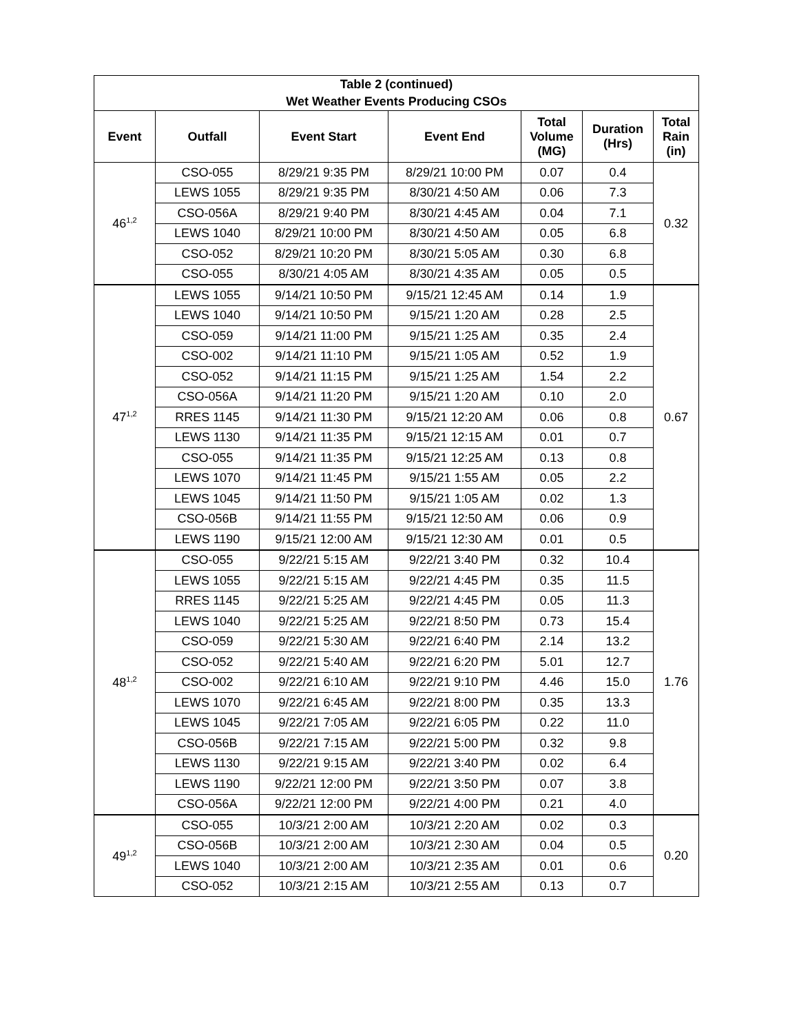| Table 2 (continued) Wet Weather Events Producing CSOs | | | | | | |
| --- | --- | --- | --- | --- | --- | --- |
| Event | Outfall | Event Start | Event End | Total Volume (MG) | Duration (Hrs) | Total Rain (in) |
| 46<sup>1,2</sup> | CSO-055 | 8/29/21 9:35 PM | 8/29/21 10:00 PM | 0.07 | 0.4 | 0.32 |
| | LEWS 1055 | 8/29/21 9:35 PM | 8/30/21 4:50 AM | 0.06 | 7.3 | |
| | CSO-056A | 8/29/21 9:40 PM | 8/30/21 4:45 AM | 0.04 | 7.1 | |
| | LEWS 1040 | 8/29/21 10:00 PM | 8/30/21 4:50 AM | 0.05 | 6.8 | |
| | CSO-052 | 8/29/21 10:20 PM | 8/30/21 5:05 AM | 0.30 | 6.8 | |
| | CSO-055 | 8/30/21 4:05 AM | 8/30/21 4:35 AM | 0.05 | 0.5 | |
| 47<sup>1,2</sup> | LEWS 1055 | 9/14/21 10:50 PM | 9/15/21 12:45 AM | 0.14 | 1.9 | 0.67 |
| | LEWS 1040 | 9/14/21 10:50 PM | 9/15/21 1:20 AM | 0.28 | 2.5 | |
| | CSO-059 | 9/14/21 11:00 PM | 9/15/21 1:25 AM | 0.35 | 2.4 | |
| | CSO-002 | 9/14/21 11:10 PM | 9/15/21 1:05 AM | 0.52 | 1.9 | |
| | CSO-052 | 9/14/21 11:15 PM | 9/15/21 1:25 AM | 1.54 | 2.2 | |
| | CSO-056A | 9/14/21 11:20 PM | 9/15/21 1:20 AM | 0.10 | 2.0 | |
| | RRES 1145 | 9/14/21 11:30 PM | 9/15/21 12:20 AM | 0.06 | 0.8 | |
| | LEWS 1130 | 9/14/21 11:35 PM | 9/15/21 12:15 AM | 0.01 | 0.7 | |
| | CSO-055 | 9/14/21 11:35 PM | 9/15/21 12:25 AM | 0.13 | 0.8 | |
| | LEWS 1070 | 9/14/21 11:45 PM | 9/15/21 1:55 AM | 0.05 | 2.2 | |
| | LEWS 1045 | 9/14/21 11:50 PM | 9/15/21 1:05 AM | 0.02 | 1.3 | |
| | CSO-056B | 9/14/21 11:55 PM | 9/15/21 12:50 AM | 0.06 | 0.9 | |
| | LEWS 1190 | 9/15/21 12:00 AM | 9/15/21 12:30 AM | 0.01 | 0.5 | |
| 48<sup>1,2</sup> | CSO-055 | 9/22/21 5:15 AM | 9/22/21 3:40 PM | 0.32 | 10.4 | 1.76 |
| | LEWS 1055 | 9/22/21 5:15 AM | 9/22/21 4:45 PM | 0.35 | 11.5 | |
| | RRES 1145 | 9/22/21 5:25 AM | 9/22/21 4:45 PM | 0.05 | 11.3 | |
| | LEWS 1040 | 9/22/21 5:25 AM | 9/22/21 8:50 PM | 0.73 | 15.4 | |
| | CSO-059 | 9/22/21 5:30 AM | 9/22/21 6:40 PM | 2.14 | 13.2 | |
| | CSO-052 | 9/22/21 5:40 AM | 9/22/21 6:20 PM | 5.01 | 12.7 | |
| | CSO-002 | 9/22/21 6:10 AM | 9/22/21 9:10 PM | 4.46 | 15.0 | |
| | LEWS 1070 | 9/22/21 6:45 AM | 9/22/21 8:00 PM | 0.35 | 13.3 | |
| | LEWS 1045 | 9/22/21 7:05 AM | 9/22/21 6:05 PM | 0.22 | 11.0 | |
| | CSO-056B | 9/22/21 7:15 AM | 9/22/21 5:00 PM | 0.32 | 9.8 | |
| | LEWS 1130 | 9/22/21 9:15 AM | 9/22/21 3:40 PM | 0.02 | 6.4 | |
| | LEWS 1190 | 9/22/21 12:00 PM | 9/22/21 3:50 PM | 0.07 | 3.8 | |
| | CSO-056A | 9/22/21 12:00 PM | 9/22/21 4:00 PM | 0.21 | 4.0 | |
| 49<sup>1,2</sup> | CSO-055 | 10/3/21 2:00 AM | 10/3/21 2:20 AM | 0.02 | 0.3 | 0.20 |
| | CSO-056B | 10/3/21 2:00 AM | 10/3/21 2:30 AM | 0.04 | 0.5 | |
| | LEWS 1040 | 10/3/21 2:00 AM | 10/3/21 2:35 AM | 0.01 | 0.6 | |
| | CSO-052 | 10/3/21 2:15 AM | 10/3/21 2:55 AM | 0.13 | 0.7 | |